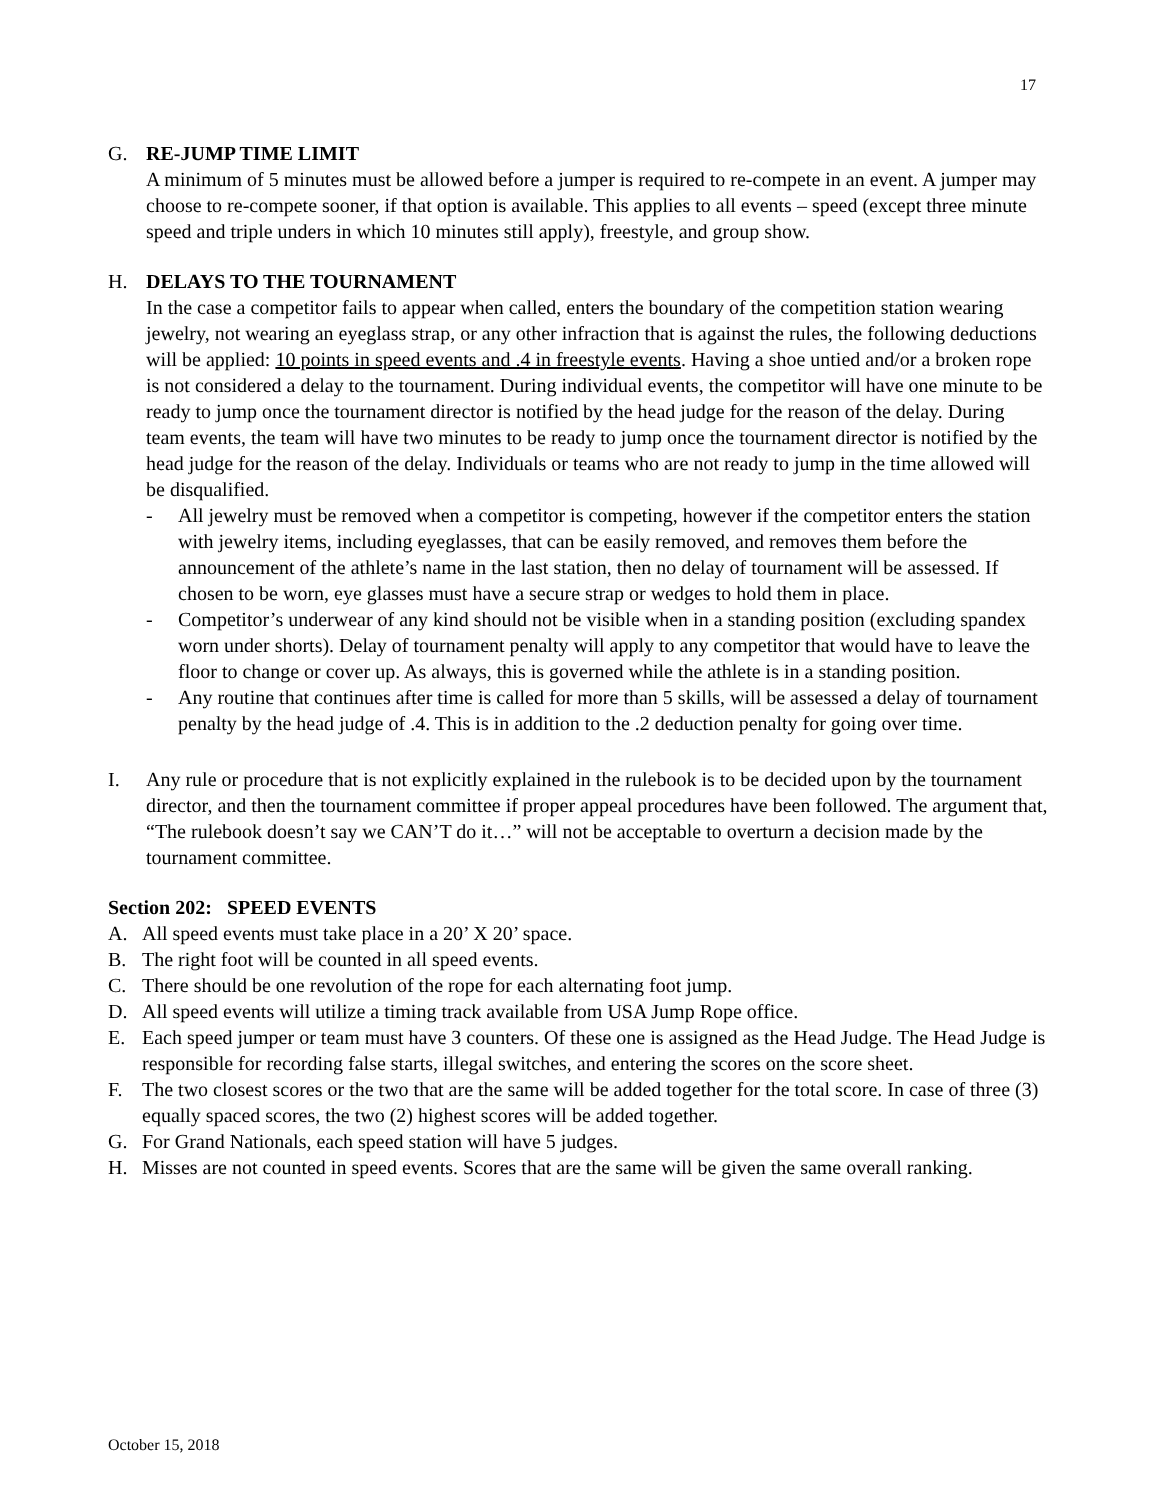17
G. RE-JUMP TIME LIMIT
A minimum of 5 minutes must be allowed before a jumper is required to re-compete in an event. A jumper may choose to re-compete sooner, if that option is available. This applies to all events – speed (except three minute speed and triple unders in which 10 minutes still apply), freestyle, and group show.
H. DELAYS TO THE TOURNAMENT
In the case a competitor fails to appear when called, enters the boundary of the competition station wearing jewelry, not wearing an eyeglass strap, or any other infraction that is against the rules, the following deductions will be applied: 10 points in speed events and .4 in freestyle events. Having a shoe untied and/or a broken rope is not considered a delay to the tournament. During individual events, the competitor will have one minute to be ready to jump once the tournament director is notified by the head judge for the reason of the delay. During team events, the team will have two minutes to be ready to jump once the tournament director is notified by the head judge for the reason of the delay. Individuals or teams who are not ready to jump in the time allowed will be disqualified.
- All jewelry must be removed when a competitor is competing, however if the competitor enters the station with jewelry items, including eyeglasses, that can be easily removed, and removes them before the announcement of the athlete’s name in the last station, then no delay of tournament will be assessed. If chosen to be worn, eye glasses must have a secure strap or wedges to hold them in place.
- Competitor’s underwear of any kind should not be visible when in a standing position (excluding spandex worn under shorts). Delay of tournament penalty will apply to any competitor that would have to leave the floor to change or cover up. As always, this is governed while the athlete is in a standing position.
- Any routine that continues after time is called for more than 5 skills, will be assessed a delay of tournament penalty by the head judge of .4. This is in addition to the .2 deduction penalty for going over time.
I. Any rule or procedure that is not explicitly explained in the rulebook is to be decided upon by the tournament director, and then the tournament committee if proper appeal procedures have been followed. The argument that, “The rulebook doesn’t say we CAN’T do it…” will not be acceptable to overturn a decision made by the tournament committee.
Section 202: SPEED EVENTS
A. All speed events must take place in a 20’ X 20’ space.
B. The right foot will be counted in all speed events.
C. There should be one revolution of the rope for each alternating foot jump.
D. All speed events will utilize a timing track available from USA Jump Rope office.
E. Each speed jumper or team must have 3 counters. Of these one is assigned as the Head Judge. The Head Judge is responsible for recording false starts, illegal switches, and entering the scores on the score sheet.
F. The two closest scores or the two that are the same will be added together for the total score. In case of three (3) equally spaced scores, the two (2) highest scores will be added together.
G. For Grand Nationals, each speed station will have 5 judges.
H. Misses are not counted in speed events. Scores that are the same will be given the same overall ranking.
October 15, 2018